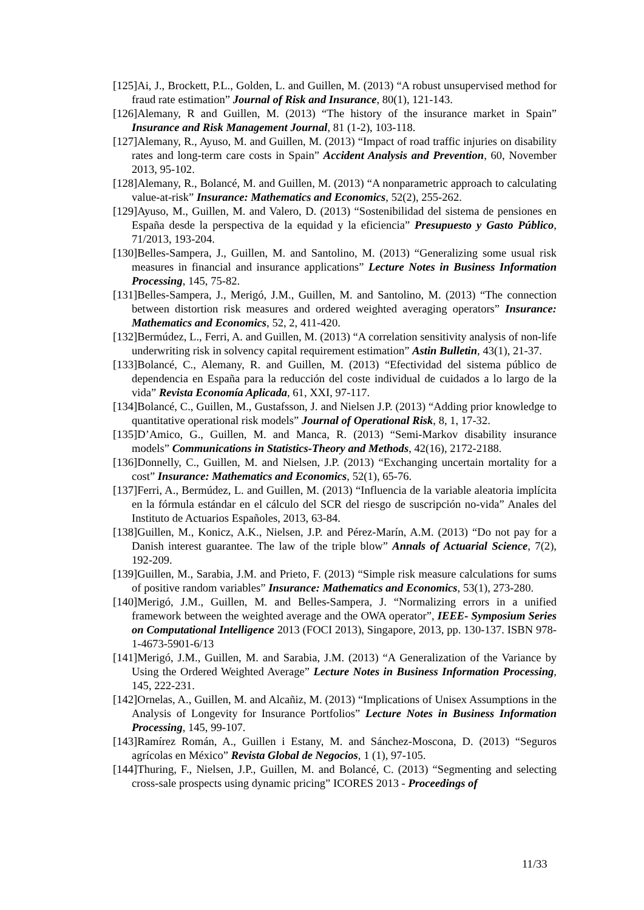[125]Ai, J., Brockett, P.L., Golden, L. and Guillen, M. (2013) “A robust unsupervised method for fraud rate estimation” Journal of Risk and Insurance, 80(1), 121-143.
[126]Alemany, R and Guillen, M. (2013) “The history of the insurance market in Spain” Insurance and Risk Management Journal, 81 (1-2), 103-118.
[127]Alemany, R., Ayuso, M. and Guillen, M. (2013) “Impact of road traffic injuries on disability rates and long-term care costs in Spain” Accident Analysis and Prevention, 60, November 2013, 95-102.
[128]Alemany, R., Bolancé, M. and Guillen, M. (2013) “A nonparametric approach to calculating value-at-risk” Insurance: Mathematics and Economics, 52(2), 255-262.
[129]Ayuso, M., Guillen, M. and Valero, D. (2013) “Sostenibilidad del sistema de pensiones en España desde la perspectiva de la equidad y la eficiencia” Presupuesto y Gasto Público, 71/2013, 193-204.
[130]Belles-Sampera, J., Guillen, M. and Santolino, M. (2013) “Generalizing some usual risk measures in financial and insurance applications” Lecture Notes in Business Information Processing, 145, 75-82.
[131]Belles-Sampera, J., Merigó, J.M., Guillen, M. and Santolino, M. (2013) “The connection between distortion risk measures and ordered weighted averaging operators” Insurance: Mathematics and Economics, 52, 2, 411-420.
[132]Bermúdez, L., Ferri, A. and Guillen, M. (2013) “A correlation sensitivity analysis of non-life underwriting risk in solvency capital requirement estimation” Astin Bulletin, 43(1), 21-37.
[133]Bolancé, C., Alemany, R. and Guillen, M. (2013) “Efectividad del sistema público de dependencia en España para la reducción del coste individual de cuidados a lo largo de la vida” Revista Economía Aplicada, 61, XXI, 97-117.
[134]Bolancé, C., Guillen, M., Gustafsson, J. and Nielsen J.P. (2013) “Adding prior knowledge to quantitative operational risk models” Journal of Operational Risk, 8, 1, 17-32.
[135]D’Amico, G., Guillen, M. and Manca, R. (2013) “Semi-Markov disability insurance models” Communications in Statistics-Theory and Methods, 42(16), 2172-2188.
[136]Donnelly, C., Guillen, M. and Nielsen, J.P. (2013) “Exchanging uncertain mortality for a cost” Insurance: Mathematics and Economics, 52(1), 65-76.
[137]Ferri, A., Bermúdez, L. and Guillen, M. (2013) “Influencia de la variable aleatoria implícita en la fórmula estándar en el cálculo del SCR del riesgo de suscripción no-vida” Anales del Instituto de Actuarios Españoles, 2013, 63-84.
[138]Guillen, M., Konicz, A.K., Nielsen, J.P. and Pérez-Marín, A.M. (2013) “Do not pay for a Danish interest guarantee. The law of the triple blow” Annals of Actuarial Science, 7(2), 192-209.
[139]Guillen, M., Sarabia, J.M. and Prieto, F. (2013) “Simple risk measure calculations for sums of positive random variables” Insurance: Mathematics and Economics, 53(1), 273-280.
[140]Merigó, J.M., Guillen, M. and Belles-Sampera, J. “Normalizing errors in a unified framework between the weighted average and the OWA operator”, IEEE- Symposium Series on Computational Intelligence 2013 (FOCI 2013), Singapore, 2013, pp. 130-137. ISBN 978-1-4673-5901-6/13
[141]Merigó, J.M., Guillen, M. and Sarabia, J.M. (2013) “A Generalization of the Variance by Using the Ordered Weighted Average” Lecture Notes in Business Information Processing, 145, 222-231.
[142]Ornelas, A., Guillen, M. and Alcañiz, M. (2013) “Implications of Unisex Assumptions in the Analysis of Longevity for Insurance Portfolios” Lecture Notes in Business Information Processing, 145, 99-107.
[143]Ramírez Román, A., Guillen i Estany, M. and Sánchez-Moscona, D. (2013) “Seguros agrícolas en México” Revista Global de Negocios, 1 (1), 97-105.
[144]Thuring, F., Nielsen, J.P., Guillen, M. and Bolancé, C. (2013) “Segmenting and selecting cross-sale prospects using dynamic pricing” ICORES 2013 - Proceedings of
11/33